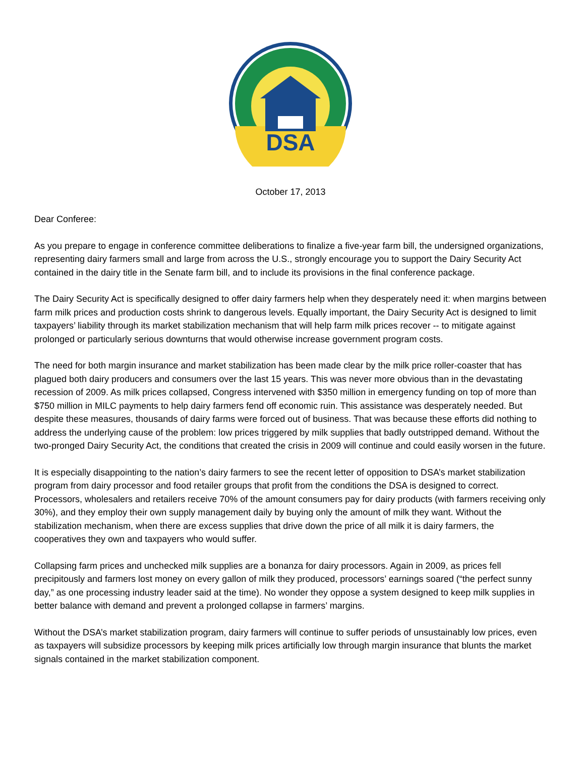DSA
October 17, 2013
Dear Conferee:
As you prepare to engage in conference committee deliberations to finalize a five-year farm bill, the undersigned organizations, representing dairy farmers small and large from across the U.S., strongly encourage you to support the Dairy Security Act contained in the dairy title in the Senate farm bill, and to include its provisions in the final conference package.
The Dairy Security Act is specifically designed to offer dairy farmers help when they desperately need it: when margins between farm milk prices and production costs shrink to dangerous levels. Equally important, the Dairy Security Act is designed to limit taxpayers’ liability through its market stabilization mechanism that will help farm milk prices recover -- to mitigate against prolonged or particularly serious downturns that would otherwise increase government program costs.
The need for both margin insurance and market stabilization has been made clear by the milk price roller-coaster that has plagued both dairy producers and consumers over the last 15 years. This was never more obvious than in the devastating recession of 2009. As milk prices collapsed, Congress intervened with $350 million in emergency funding on top of more than $750 million in MILC payments to help dairy farmers fend off economic ruin. This assistance was desperately needed. But despite these measures, thousands of dairy farms were forced out of business. That was because these efforts did nothing to address the underlying cause of the problem: low prices triggered by milk supplies that badly outstripped demand. Without the two-pronged Dairy Security Act, the conditions that created the crisis in 2009 will continue and could easily worsen in the future.
It is especially disappointing to the nation’s dairy farmers to see the recent letter of opposition to DSA’s market stabilization program from dairy processor and food retailer groups that profit from the conditions the DSA is designed to correct. Processors, wholesalers and retailers receive 70% of the amount consumers pay for dairy products (with farmers receiving only 30%), and they employ their own supply management daily by buying only the amount of milk they want. Without the stabilization mechanism, when there are excess supplies that drive down the price of all milk it is dairy farmers, the cooperatives they own and taxpayers who would suffer.
Collapsing farm prices and unchecked milk supplies are a bonanza for dairy processors. Again in 2009, as prices fell precipitously and farmers lost money on every gallon of milk they produced, processors’ earnings soared (“the perfect sunny day,” as one processing industry leader said at the time). No wonder they oppose a system designed to keep milk supplies in better balance with demand and prevent a prolonged collapse in farmers’ margins.
Without the DSA’s market stabilization program, dairy farmers will continue to suffer periods of unsustainably low prices, even as taxpayers will subsidize processors by keeping milk prices artificially low through margin insurance that blunts the market signals contained in the market stabilization component.